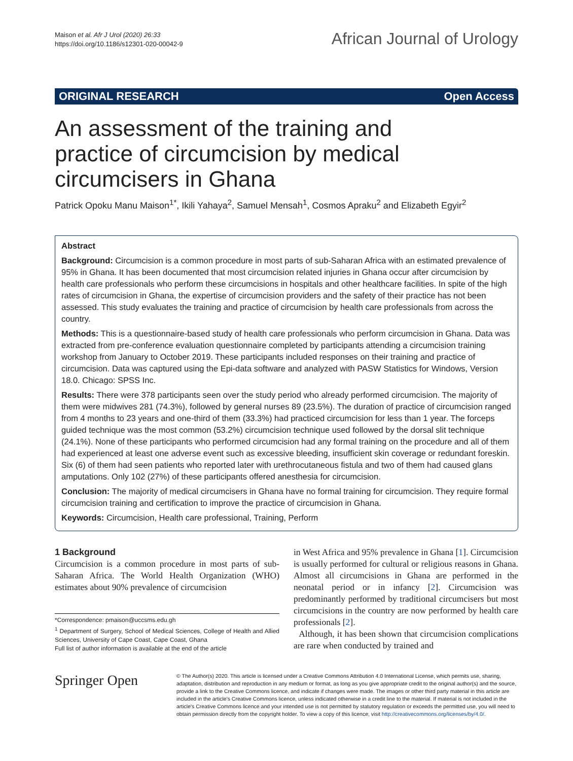Maison et al. Afr J Urol (2020) 26:33
https://doi.org/10.1186/s12301-020-00042-9
African Journal of Urology
ORIGINAL RESEARCH Open Access
An assessment of the training and practice of circumcision by medical circumcisers in Ghana
Patrick Opoku Manu Maison<sup>1*</sup>, Ikili Yahaya<sup>2</sup>, Samuel Mensah<sup>1</sup>, Cosmos Apraku<sup>2</sup> and Elizabeth Egyir<sup>2</sup>
Abstract
Background: Circumcision is a common procedure in most parts of sub-Saharan Africa with an estimated prevalence of 95% in Ghana. It has been documented that most circumcision related injuries in Ghana occur after circumcision by health care professionals who perform these circumcisions in hospitals and other healthcare facilities. In spite of the high rates of circumcision in Ghana, the expertise of circumcision providers and the safety of their practice has not been assessed. This study evaluates the training and practice of circumcision by health care professionals from across the country.
Methods: This is a questionnaire-based study of health care professionals who perform circumcision in Ghana. Data was extracted from pre-conference evaluation questionnaire completed by participants attending a circumcision training workshop from January to October 2019. These participants included responses on their training and practice of circumcision. Data was captured using the Epi-data software and analyzed with PASW Statistics for Windows, Version 18.0. Chicago: SPSS Inc.
Results: There were 378 participants seen over the study period who already performed circumcision. The majority of them were midwives 281 (74.3%), followed by general nurses 89 (23.5%). The duration of practice of circumcision ranged from 4 months to 23 years and one-third of them (33.3%) had practiced circumcision for less than 1 year. The forceps guided technique was the most common (53.2%) circumcision technique used followed by the dorsal slit technique (24.1%). None of these participants who performed circumcision had any formal training on the procedure and all of them had experienced at least one adverse event such as excessive bleeding, insufficient skin coverage or redundant foreskin. Six (6) of them had seen patients who reported later with urethrocutaneous fistula and two of them had caused glans amputations. Only 102 (27%) of these participants offered anesthesia for circumcision.
Conclusion: The majority of medical circumcisers in Ghana have no formal training for circumcision. They require formal circumcision training and certification to improve the practice of circumcision in Ghana.
Keywords: Circumcision, Health care professional, Training, Perform
1 Background
Circumcision is a common procedure in most parts of sub-Saharan Africa. The World Health Organization (WHO) estimates about 90% prevalence of circumcision
*Correspondence: pmaison@uccsms.edu.gh
<sup>1</sup> Department of Surgery, School of Medical Sciences, College of Health and Allied Sciences, University of Cape Coast, Cape Coast, Ghana
Full list of author information is available at the end of the article
in West Africa and 95% prevalence in Ghana [1]. Circumcision is usually performed for cultural or religious reasons in Ghana. Almost all circumcisions in Ghana are performed in the neonatal period or in infancy [2]. Circumcision was predominantly performed by traditional circumcisers but most circumcisions in the country are now performed by health care professionals [2].
Although, it has been shown that circumcision complications are rare when conducted by trained and
Springer Open
© The Author(s) 2020. This article is licensed under a Creative Commons Attribution 4.0 International License, which permits use, sharing, adaptation, distribution and reproduction in any medium or format, as long as you give appropriate credit to the original author(s) and the source, provide a link to the Creative Commons licence, and indicate if changes were made. The images or other third party material in this article are included in the article's Creative Commons licence, unless indicated otherwise in a credit line to the material. If material is not included in the article's Creative Commons licence and your intended use is not permitted by statutory regulation or exceeds the permitted use, you will need to obtain permission directly from the copyright holder. To view a copy of this licence, visit http://creativecommons.org/licenses/by/4.0/.